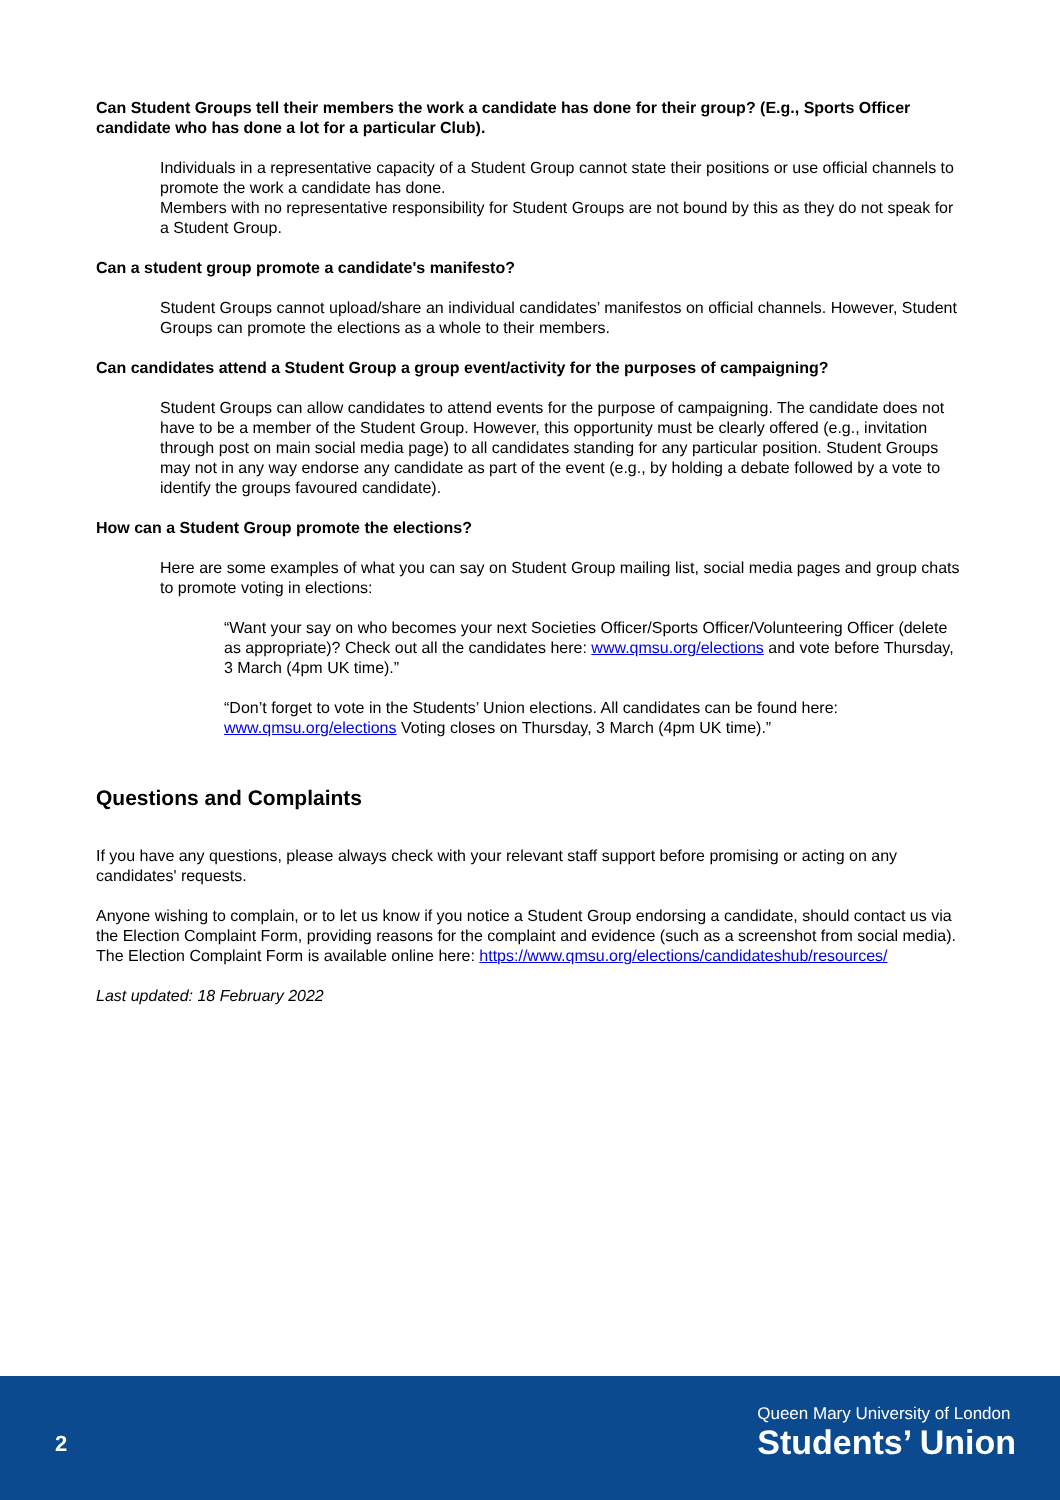Can Student Groups tell their members the work a candidate has done for their group? (E.g., Sports Officer candidate who has done a lot for a particular Club).
Individuals in a representative capacity of a Student Group cannot state their positions or use official channels to promote the work a candidate has done.
Members with no representative responsibility for Student Groups are not bound by this as they do not speak for a Student Group.
Can a student group promote a candidate's manifesto?
Student Groups cannot upload/share an individual candidates’ manifestos on official channels. However, Student Groups can promote the elections as a whole to their members.
Can candidates attend a Student Group a group event/activity for the purposes of campaigning?
Student Groups can allow candidates to attend events for the purpose of campaigning. The candidate does not have to be a member of the Student Group. However, this opportunity must be clearly offered (e.g., invitation through post on main social media page) to all candidates standing for any particular position. Student Groups may not in any way endorse any candidate as part of the event (e.g., by holding a debate followed by a vote to identify the groups favoured candidate).
How can a Student Group promote the elections?
Here are some examples of what you can say on Student Group mailing list, social media pages and group chats to promote voting in elections:
“Want your say on who becomes your next Societies Officer/Sports Officer/Volunteering Officer (delete as appropriate)? Check out all the candidates here: www.qmsu.org/elections and vote before Thursday, 3 March (4pm UK time).”
“Don’t forget to vote in the Students’ Union elections. All candidates can be found here: www.qmsu.org/elections Voting closes on Thursday, 3 March (4pm UK time).”
Questions and Complaints
If you have any questions, please always check with your relevant staff support before promising or acting on any candidates' requests.
Anyone wishing to complain, or to let us know if you notice a Student Group endorsing a candidate, should contact us via the Election Complaint Form, providing reasons for the complaint and evidence (such as a screenshot from social media). The Election Complaint Form is available online here: https://www.qmsu.org/elections/candidateshub/resources/
Last updated: 18 February 2022
2
Queen Mary University of London
Students’ Union